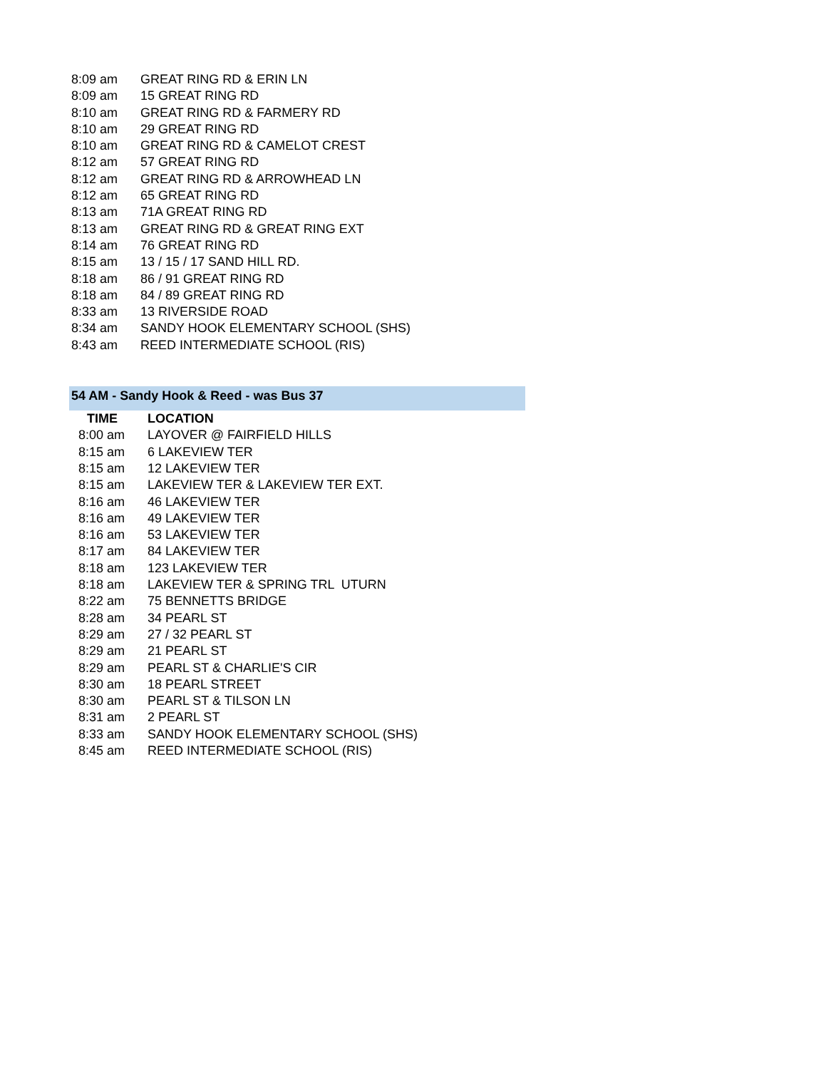| 8:09 am | GREAT RING RD & ERIN LN |
| 8:09 am | 15 GREAT RING RD |
| 8:10 am | GREAT RING RD & FARMERY RD |
| 8:10 am | 29 GREAT RING RD |
| 8:10 am | GREAT RING RD & CAMELOT CREST |
| 8:12 am | 57 GREAT RING RD |
| 8:12 am | GREAT RING RD & ARROWHEAD LN |
| 8:12 am | 65 GREAT RING RD |
| 8:13 am | 71A GREAT RING RD |
| 8:13 am | GREAT RING RD & GREAT RING EXT |
| 8:14 am | 76 GREAT RING RD |
| 8:15 am | 13 / 15 / 17 SAND HILL RD. |
| 8:18 am | 86 / 91 GREAT RING RD |
| 8:18 am | 84 / 89 GREAT RING RD |
| 8:33 am | 13 RIVERSIDE ROAD |
| 8:34 am | SANDY HOOK ELEMENTARY SCHOOL (SHS) |
| 8:43 am | REED INTERMEDIATE SCHOOL (RIS) |
54 AM - Sandy Hook & Reed - was Bus 37
| TIME | LOCATION |
| --- | --- |
| 8:00 am | LAYOVER @ FAIRFIELD HILLS |
| 8:15 am | 6 LAKEVIEW TER |
| 8:15 am | 12 LAKEVIEW TER |
| 8:15 am | LAKEVIEW TER & LAKEVIEW TER EXT. |
| 8:16 am | 46 LAKEVIEW TER |
| 8:16 am | 49 LAKEVIEW TER |
| 8:16 am | 53 LAKEVIEW TER |
| 8:17 am | 84 LAKEVIEW TER |
| 8:18 am | 123 LAKEVIEW TER |
| 8:18 am | LAKEVIEW TER & SPRING TRL UTURN |
| 8:22 am | 75 BENNETTS BRIDGE |
| 8:28 am | 34 PEARL ST |
| 8:29 am | 27 / 32 PEARL ST |
| 8:29 am | 21 PEARL ST |
| 8:29 am | PEARL ST & CHARLIE'S CIR |
| 8:30 am | 18 PEARL STREET |
| 8:30 am | PEARL ST & TILSON LN |
| 8:31 am | 2 PEARL ST |
| 8:33 am | SANDY HOOK ELEMENTARY SCHOOL (SHS) |
| 8:45 am | REED INTERMEDIATE SCHOOL (RIS) |